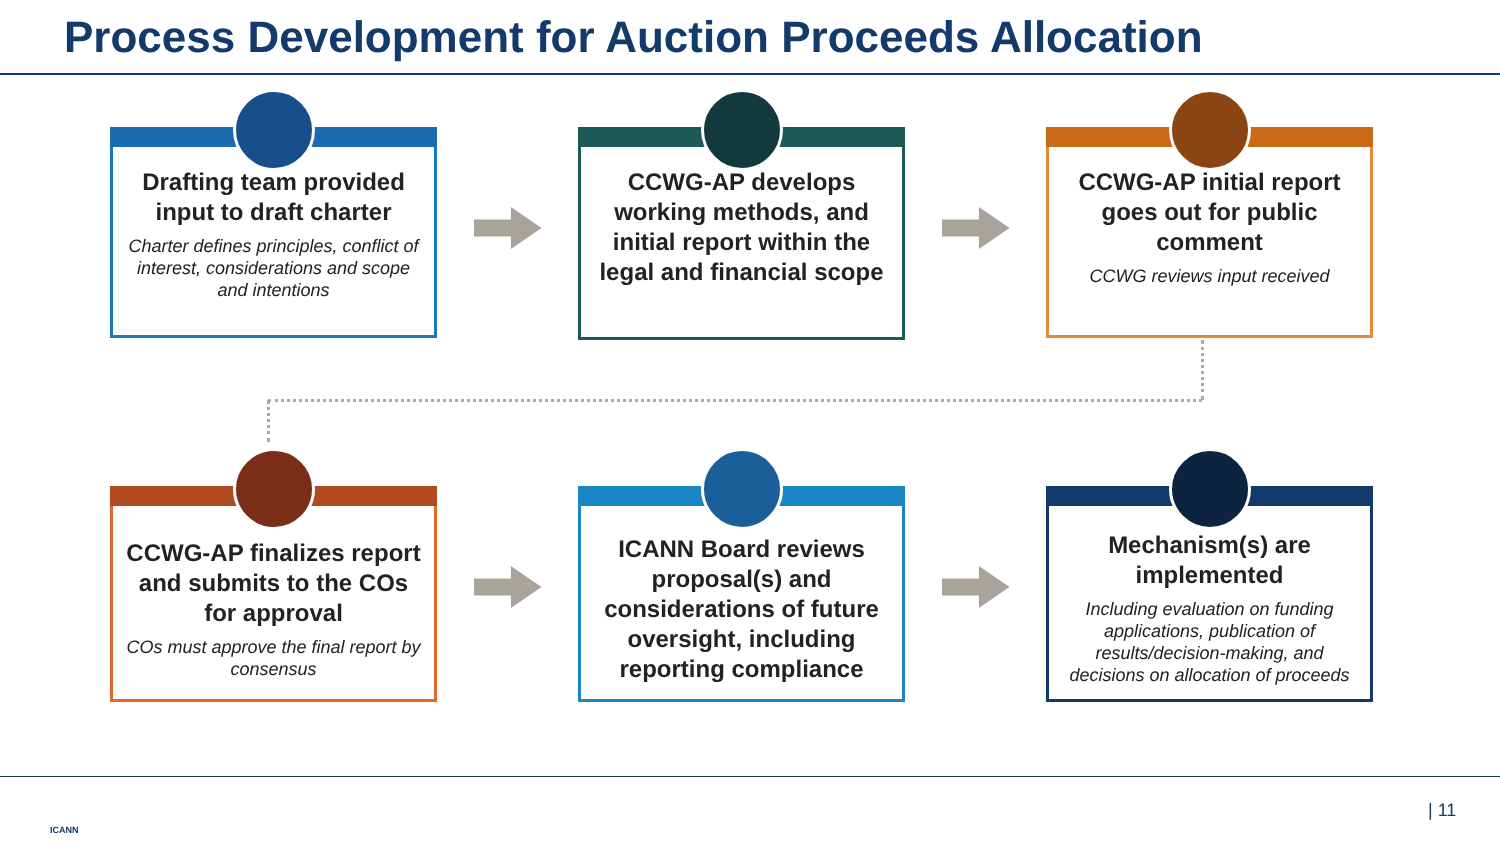Process Development for Auction Proceeds Allocation
Drafting team provided input to draft charter
Charter defines principles, conflict of interest, considerations and scope and intentions
CCWG-AP develops working methods, and initial report within the legal and financial scope
CCWG-AP initial report goes out for public comment
CCWG reviews input received
CCWG-AP finalizes report and submits to the COs for approval
COs must approve the final report by consensus
ICANN Board reviews proposal(s) and considerations of future oversight, including reporting compliance
Mechanism(s) are implemented
Including evaluation on funding applications, publication of results/decision-making, and decisions on allocation of proceeds
ICANN
| 11